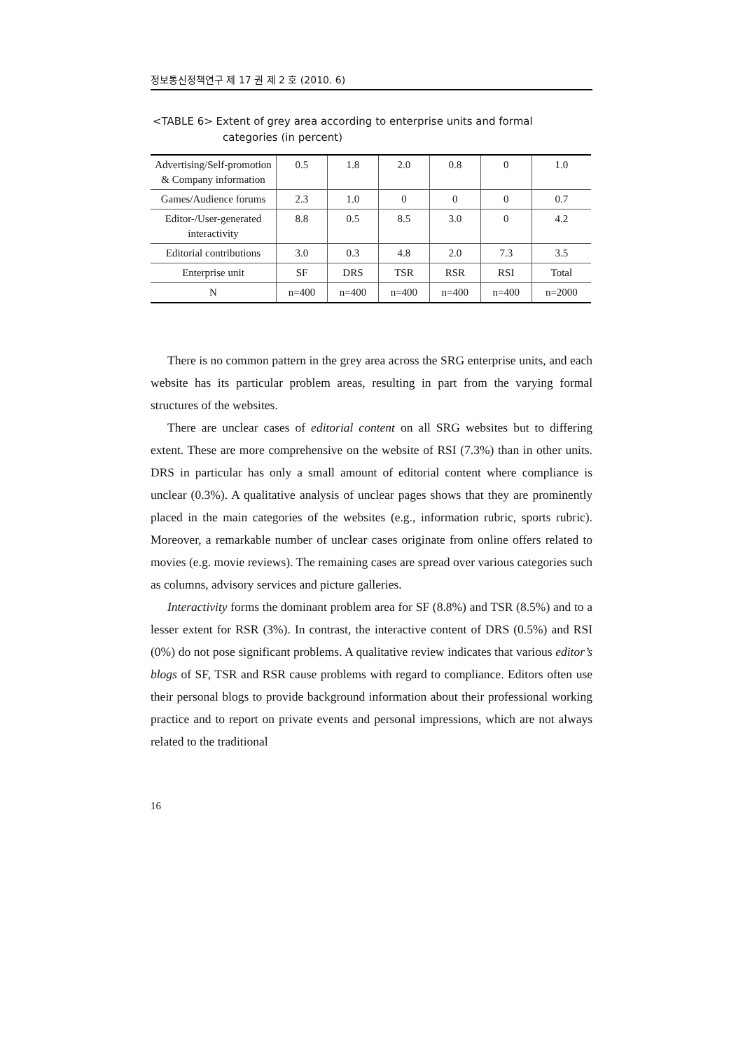정보통신정책연구 제 17 권 제 2 호 (2010. 6)
<TABLE 6> Extent of grey area according to enterprise units and formal
categories (in percent)
| Advertising/Self-promotion & Company information | 0.5 | 1.8 | 2.0 | 0.8 | 0 | 1.0 |
| Games/Audience forums | 2.3 | 1.0 | 0 | 0 | 0 | 0.7 |
| Editor-/User-generated interactivity | 8.8 | 0.5 | 8.5 | 3.0 | 0 | 4.2 |
| Editorial contributions | 3.0 | 0.3 | 4.8 | 2.0 | 7.3 | 3.5 |
| Enterprise unit | SF | DRS | TSR | RSR | RSI | Total |
| N | n=400 | n=400 | n=400 | n=400 | n=400 | n=2000 |
There is no common pattern in the grey area across the SRG enterprise units, and each website has its particular problem areas, resulting in part from the varying formal structures of the websites.
There are unclear cases of editorial content on all SRG websites but to differing extent. These are more comprehensive on the website of RSI (7.3%) than in other units. DRS in particular has only a small amount of editorial content where compliance is unclear (0.3%). A qualitative analysis of unclear pages shows that they are prominently placed in the main categories of the websites (e.g., information rubric, sports rubric). Moreover, a remarkable number of unclear cases originate from online offers related to movies (e.g. movie reviews). The remaining cases are spread over various categories such as columns, advisory services and picture galleries.
Interactivity forms the dominant problem area for SF (8.8%) and TSR (8.5%) and to a lesser extent for RSR (3%). In contrast, the interactive content of DRS (0.5%) and RSI (0%) do not pose significant problems. A qualitative review indicates that various editor’s blogs of SF, TSR and RSR cause problems with regard to compliance. Editors often use their personal blogs to provide background information about their professional working practice and to report on private events and personal impressions, which are not always related to the traditional
16